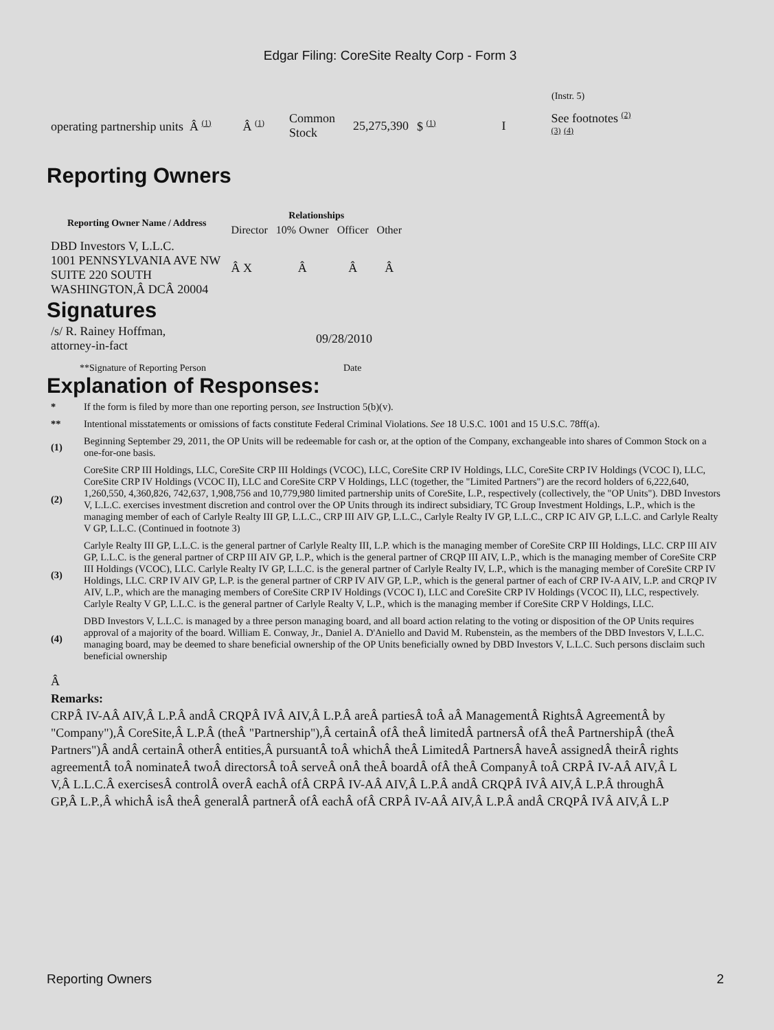Edgar Filing: CoreSite Realty Corp - Form 3
(Instr. 5)
| operating partnership units Â (1) | Â (1) | Common Stock | 25,275,390 | $ (1) | I | See footnotes (2) (3) (4) |
Reporting Owners
| Reporting Owner Name / Address | Relationships | | | |
| --- | --- | --- | --- | --- |
| | Director | 10% Owner | Officer | Other |
| DBD Investors V, L.L.C. 1001 PENNSYLVANIA AVE NW SUITE 220 SOUTH WASHINGTON,Â DCÂ 20004 | Â X | Â | Â | Â |
Signatures
| /s/ R. Rainey Hoffman, attorney-in-fact | 09/28/2010 |
| **Signature of Reporting Person | Date |
Explanation of Responses:
| * | If the form is filed by more than one reporting person, see Instruction 5(b)(v). |
| ** | Intentional misstatements or omissions of facts constitute Federal Criminal Violations. See 18 U.S.C. 1001 and 15 U.S.C. 78ff(a). |
| (1) | Beginning September 29, 2011, the OP Units will be redeemable for cash or, at the option of the Company, exchangeable into shares of Common Stock on a one-for-one basis. |
| (2) | CoreSite CRP III Holdings, LLC, CoreSite CRP III Holdings (VCOC), LLC, CoreSite CRP IV Holdings, LLC, CoreSite CRP IV Holdings (VCOC I), LLC, CoreSite CRP IV Holdings (VCOC II), LLC and CoreSite CRP V Holdings, LLC (together, the "Limited Partners") are the record holders of 6,222,640, 1,260,550, 4,360,826, 742,637, 1,908,756 and 10,779,980 limited partnership units of CoreSite, L.P., respectively (collectively, the "OP Units"). DBD Investors V, L.L.C. exercises investment discretion and control over the OP Units through its indirect subsidiary, TC Group Investment Holdings, L.P., which is the managing member of each of Carlyle Realty III GP, L.L.C., CRP III AIV GP, L.L.C., Carlyle Realty IV GP, L.L.C., CRP IC AIV GP, L.L.C. and Carlyle Realty V GP, L.L.C. (Continued in footnote 3) |
| (3) | Carlyle Realty III GP, L.L.C. is the general partner of Carlyle Realty III, L.P. which is the managing member of CoreSite CRP III Holdings, LLC. CRP III AIV GP, L.L.C. is the general partner of CRP III AIV GP, L.P., which is the general partner of CRQP III AIV, L.P., which is the managing member of CoreSite CRP III Holdings (VCOC), LLC. Carlyle Realty IV GP, L.L.C. is the general partner of Carlyle Realty IV, L.P., which is the managing member of CoreSite CRP IV Holdings, LLC. CRP IV AIV GP, L.P. is the general partner of CRP IV AIV GP, L.P., which is the general partner of each of CRP IV-A AIV, L.P. and CRQP IV AIV, L.P., which are the managing members of CoreSite CRP IV Holdings (VCOC I), LLC and CoreSite CRP IV Holdings (VCOC II), LLC, respectively. Carlyle Realty V GP, L.L.C. is the general partner of Carlyle Realty V, L.P., which is the managing member if CoreSite CRP V Holdings, LLC. |
| (4) | DBD Investors V, L.L.C. is managed by a three person managing board, and all board action relating to the voting or disposition of the OP Units requires approval of a majority of the board. William E. Conway, Jr., Daniel A. D'Aniello and David M. Rubenstein, as the members of the DBD Investors V, L.L.C. managing board, may be deemed to share beneficial ownership of the OP Units beneficially owned by DBD Investors V, L.L.C. Such persons disclaim such beneficial ownership |
Â
Remarks:
CRPÂ IV-AÂ AIV,Â L.P.Â andÂ CRQPÂ IVÂ AIV,Â L.P.Â areÂ partiesÂ toÂ aÂ ManagementÂ RightsÂ AgreementÂ by
"Company"),Â CoreSite,Â L.P.Â (theÂ "Partnership"),Â certainÂ ofÂ theÂ limitedÂ partnersÂ ofÂ theÂ PartnershipÂ (theÂ
Partners")Â andÂ certainÂ otherÂ entities,Â pursuantÂ toÂ whichÂ theÂ LimitedÂ PartnersÂ haveÂ assignedÂ theirÂ rights
agreementÂ toÂ nominateÂ twoÂ directorsÂ toÂ serveÂ onÂ theÂ boardÂ ofÂ theÂ CompanyÂ toÂ CRPÂ IV-AÂ AIV,Â L
V,Â L.L.C.Â exercisesÂ controlÂ overÂ eachÂ ofÂ CRPÂ IV-AÂ AIV,Â L.P.Â andÂ CRQPÂ IVÂ AIV,Â L.P.Â throughÂ
GP,Â L.P.,Â whichÂ isÂ theÂ generalÂ partnerÂ ofÂ eachÂ ofÂ CRPÂ IV-AÂ AIV,Â L.P.Â andÂ CRQPÂ IVÂ AIV,Â L.P
Reporting Owners 2